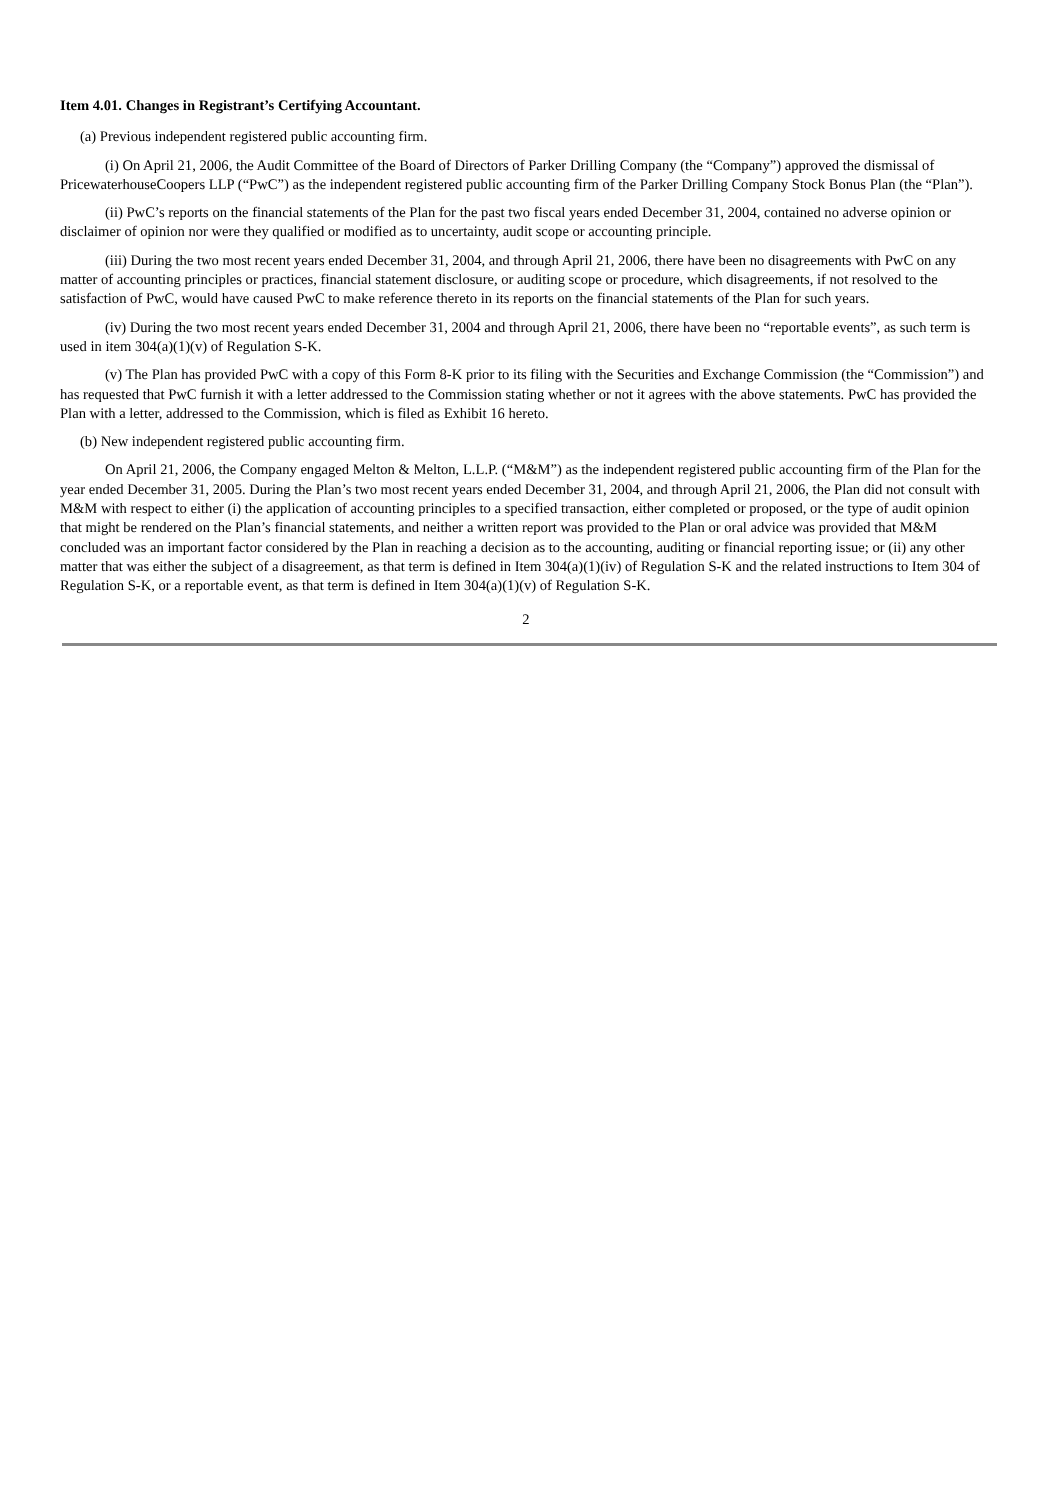Item 4.01. Changes in Registrant’s Certifying Accountant.
(a) Previous independent registered public accounting firm.
(i) On April 21, 2006, the Audit Committee of the Board of Directors of Parker Drilling Company (the “Company”) approved the dismissal of PricewaterhouseCoopers LLP (“PwC”) as the independent registered public accounting firm of the Parker Drilling Company Stock Bonus Plan (the “Plan”).
(ii) PwC’s reports on the financial statements of the Plan for the past two fiscal years ended December 31, 2004, contained no adverse opinion or disclaimer of opinion nor were they qualified or modified as to uncertainty, audit scope or accounting principle.
(iii) During the two most recent years ended December 31, 2004, and through April 21, 2006, there have been no disagreements with PwC on any matter of accounting principles or practices, financial statement disclosure, or auditing scope or procedure, which disagreements, if not resolved to the satisfaction of PwC, would have caused PwC to make reference thereto in its reports on the financial statements of the Plan for such years.
(iv) During the two most recent years ended December 31, 2004 and through April 21, 2006, there have been no “reportable events”, as such term is used in item 304(a)(1)(v) of Regulation S-K.
(v) The Plan has provided PwC with a copy of this Form 8-K prior to its filing with the Securities and Exchange Commission (the “Commission”) and has requested that PwC furnish it with a letter addressed to the Commission stating whether or not it agrees with the above statements. PwC has provided the Plan with a letter, addressed to the Commission, which is filed as Exhibit 16 hereto.
(b) New independent registered public accounting firm.
On April 21, 2006, the Company engaged Melton & Melton, L.L.P. (“M&M”) as the independent registered public accounting firm of the Plan for the year ended December 31, 2005. During the Plan’s two most recent years ended December 31, 2004, and through April 21, 2006, the Plan did not consult with M&M with respect to either (i) the application of accounting principles to a specified transaction, either completed or proposed, or the type of audit opinion that might be rendered on the Plan’s financial statements, and neither a written report was provided to the Plan or oral advice was provided that M&M concluded was an important factor considered by the Plan in reaching a decision as to the accounting, auditing or financial reporting issue; or (ii) any other matter that was either the subject of a disagreement, as that term is defined in Item 304(a)(1)(iv) of Regulation S-K and the related instructions to Item 304 of Regulation S-K, or a reportable event, as that term is defined in Item 304(a)(1)(v) of Regulation S-K.
2